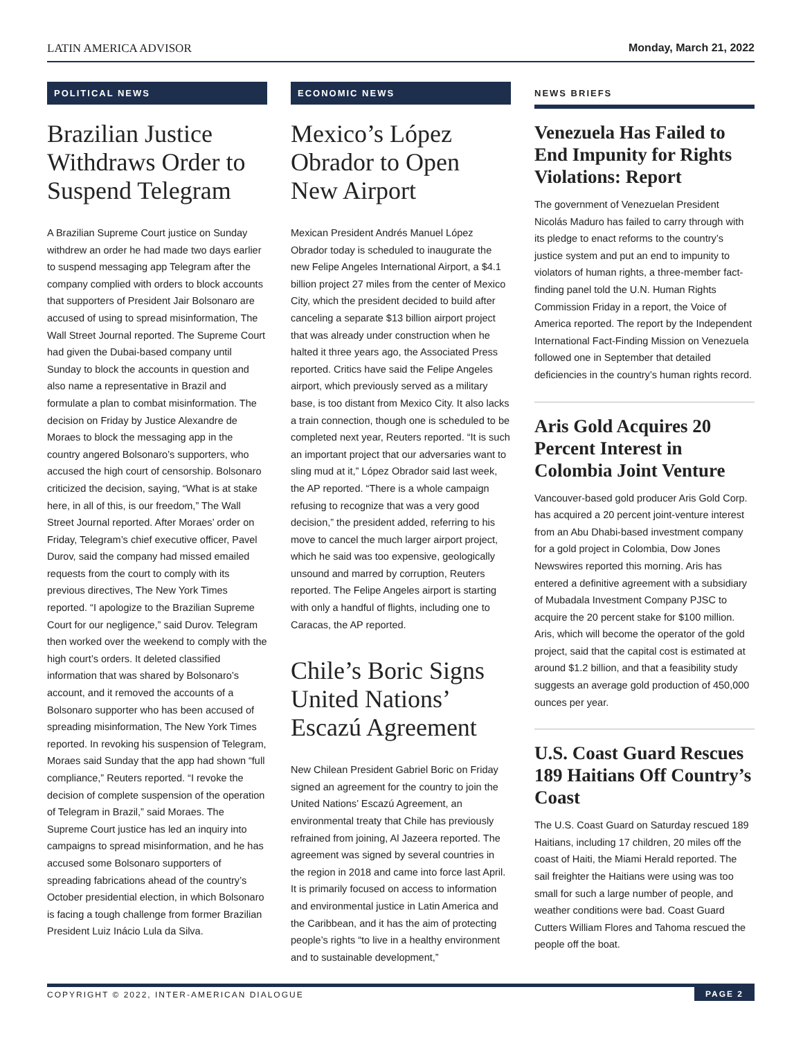LATIN AMERICA ADVISOR Monday, March 21, 2022
POLITICAL NEWS
Brazilian Justice Withdraws Order to Suspend Telegram
A Brazilian Supreme Court justice on Sunday withdrew an order he had made two days earlier to suspend messaging app Telegram after the company complied with orders to block accounts that supporters of President Jair Bolsonaro are accused of using to spread misinformation, The Wall Street Journal reported. The Supreme Court had given the Dubai-based company until Sunday to block the accounts in question and also name a representative in Brazil and formulate a plan to combat misinformation. The decision on Friday by Justice Alexandre de Moraes to block the messaging app in the country angered Bolsonaro’s supporters, who accused the high court of censorship. Bolsonaro criticized the decision, saying, “What is at stake here, in all of this, is our freedom,” The Wall Street Journal reported. After Moraes’ order on Friday, Telegram’s chief executive officer, Pavel Durov, said the company had missed emailed requests from the court to comply with its previous directives, The New York Times reported. “I apologize to the Brazilian Supreme Court for our negligence,” said Durov. Telegram then worked over the weekend to comply with the high court’s orders. It deleted classified information that was shared by Bolsonaro’s account, and it removed the accounts of a Bolsonaro supporter who has been accused of spreading misinformation, The New York Times reported. In revoking his suspension of Telegram, Moraes said Sunday that the app had shown “full compliance,” Reuters reported. “I revoke the decision of complete suspension of the operation of Telegram in Brazil,” said Moraes. The Supreme Court justice has led an inquiry into campaigns to spread misinformation, and he has accused some Bolsonaro supporters of spreading fabrications ahead of the country’s October presidential election, in which Bolsonaro is facing a tough challenge from former Brazilian President Luiz Inácio Lula da Silva.
ECONOMIC NEWS
Mexico’s López Obrador to Open New Airport
Mexican President Andrés Manuel López Obrador today is scheduled to inaugurate the new Felipe Angeles International Airport, a $4.1 billion project 27 miles from the center of Mexico City, which the president decided to build after canceling a separate $13 billion airport project that was already under construction when he halted it three years ago, the Associated Press reported. Critics have said the Felipe Angeles airport, which previously served as a military base, is too distant from Mexico City. It also lacks a train connection, though one is scheduled to be completed next year, Reuters reported. “It is such an important project that our adversaries want to sling mud at it,” López Obrador said last week, the AP reported. “There is a whole campaign refusing to recognize that was a very good decision,” the president added, referring to his move to cancel the much larger airport project, which he said was too expensive, geologically unsound and marred by corruption, Reuters reported. The Felipe Angeles airport is starting with only a handful of flights, including one to Caracas, the AP reported.
Chile’s Boric Signs United Nations’ Escazú Agreement
New Chilean President Gabriel Boric on Friday signed an agreement for the country to join the United Nations’ Escazú Agreement, an environmental treaty that Chile has previously refrained from joining, Al Jazeera reported. The agreement was signed by several countries in the region in 2018 and came into force last April. It is primarily focused on access to information and environmental justice in Latin America and the Caribbean, and it has the aim of protecting people’s rights “to live in a healthy environment and to sustainable development,”
NEWS BRIEFS
Venezuela Has Failed to End Impunity for Rights Violations: Report
The government of Venezuelan President Nicolás Maduro has failed to carry through with its pledge to enact reforms to the country’s justice system and put an end to impunity to violators of human rights, a three-member fact-finding panel told the U.N. Human Rights Commission Friday in a report, the Voice of America reported. The report by the Independent International Fact-Finding Mission on Venezuela followed one in September that detailed deficiencies in the country’s human rights record.
Aris Gold Acquires 20 Percent Interest in Colombia Joint Venture
Vancouver-based gold producer Aris Gold Corp. has acquired a 20 percent joint-venture interest from an Abu Dhabi-based investment company for a gold project in Colombia, Dow Jones Newswires reported this morning. Aris has entered a definitive agreement with a subsidiary of Mubadala Investment Company PJSC to acquire the 20 percent stake for $100 million. Aris, which will become the operator of the gold project, said that the capital cost is estimated at around $1.2 billion, and that a feasibility study suggests an average gold production of 450,000 ounces per year.
U.S. Coast Guard Rescues 189 Haitians Off Country’s Coast
The U.S. Coast Guard on Saturday rescued 189 Haitians, including 17 children, 20 miles off the coast of Haiti, the Miami Herald reported. The sail freighter the Haitians were using was too small for such a large number of people, and weather conditions were bad. Coast Guard Cutters William Flores and Tahoma rescued the people off the boat.
COPYRIGHT © 2022, INTER-AMERICAN DIALOGUE PAGE 2